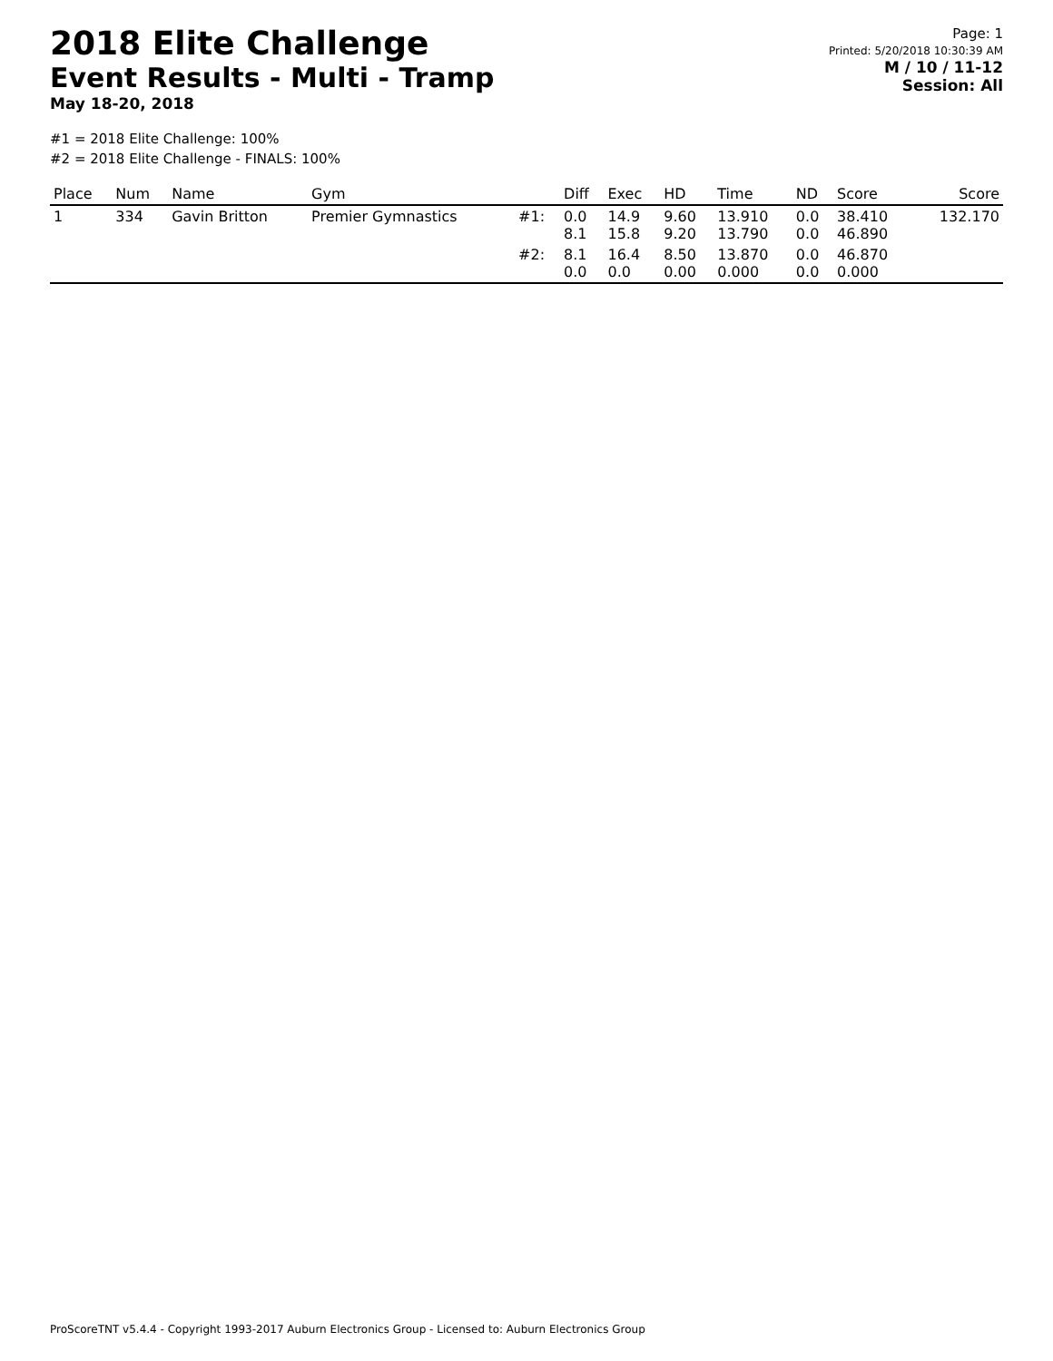2018 Elite Challenge
Event Results - Multi - Tramp
May 18-20, 2018
Page: 1
Printed: 5/20/2018 10:30:39 AM
M / 10 / 11-12
Session: All
#1 = 2018 Elite Challenge: 100%
#2 = 2018 Elite Challenge - FINALS: 100%
| Place | Num | Name | Gym | | Diff | Exec | HD | Time | ND | Score | Score |
| --- | --- | --- | --- | --- | --- | --- | --- | --- | --- | --- | --- |
| 1 | 334 | Gavin Britton | Premier Gymnastics | #1: | 0.0 8.1 | 14.9 15.8 | 9.60 9.20 | 13.910 13.790 | 0.0 0.0 | 38.410 46.890 | 132.170 |
| | | | | #2: | 8.1 0.0 | 16.4 0.0 | 8.50 0.00 | 13.870 0.000 | 0.0 0.0 | 46.870 0.000 | |
ProScoreTNT v5.4.4 - Copyright 1993-2017 Auburn Electronics Group - Licensed to: Auburn Electronics Group